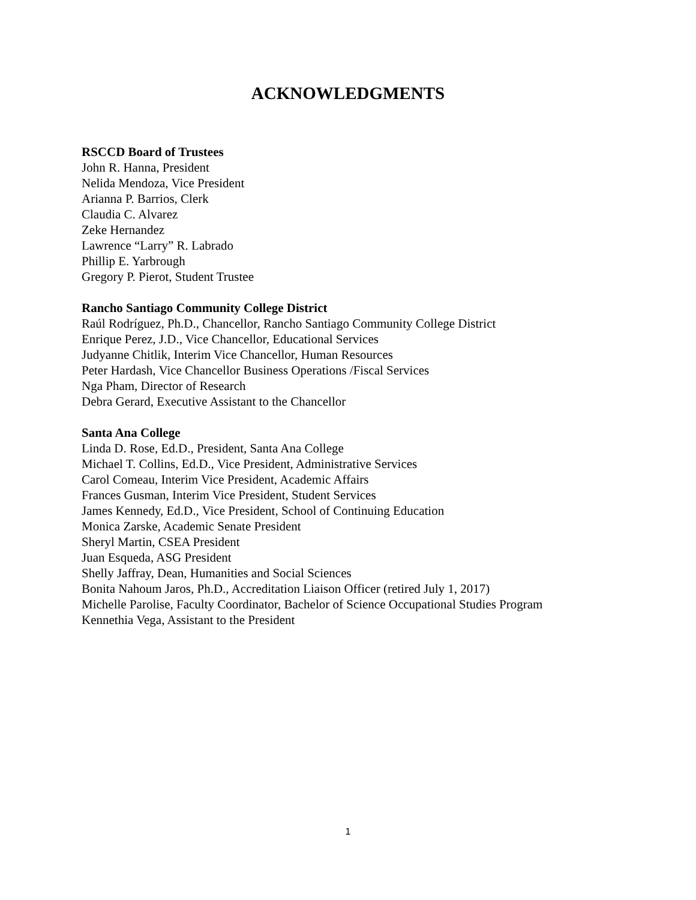ACKNOWLEDGMENTS
RSCCD Board of Trustees
John R. Hanna, President
Nelida Mendoza, Vice President
Arianna P. Barrios, Clerk
Claudia C. Alvarez
Zeke Hernandez
Lawrence “Larry” R. Labrado
Phillip E. Yarbrough
Gregory P. Pierot, Student Trustee
Rancho Santiago Community College District
Raúl Rodríguez, Ph.D., Chancellor, Rancho Santiago Community College District
Enrique Perez, J.D., Vice Chancellor, Educational Services
Judyanne Chitlik, Interim Vice Chancellor, Human Resources
Peter Hardash, Vice Chancellor Business Operations /Fiscal Services
Nga Pham, Director of Research
Debra Gerard, Executive Assistant to the Chancellor
Santa Ana College
Linda D. Rose, Ed.D., President, Santa Ana College
Michael T. Collins, Ed.D., Vice President, Administrative Services
Carol Comeau, Interim Vice President, Academic Affairs
Frances Gusman, Interim Vice President, Student Services
James Kennedy, Ed.D., Vice President, School of Continuing Education
Monica Zarske, Academic Senate President
Sheryl Martin, CSEA President
Juan Esqueda, ASG President
Shelly Jaffray, Dean, Humanities and Social Sciences
Bonita Nahoum Jaros, Ph.D., Accreditation Liaison Officer (retired July 1, 2017)
Michelle Parolise, Faculty Coordinator, Bachelor of Science Occupational Studies Program
Kennethia Vega, Assistant to the President
1